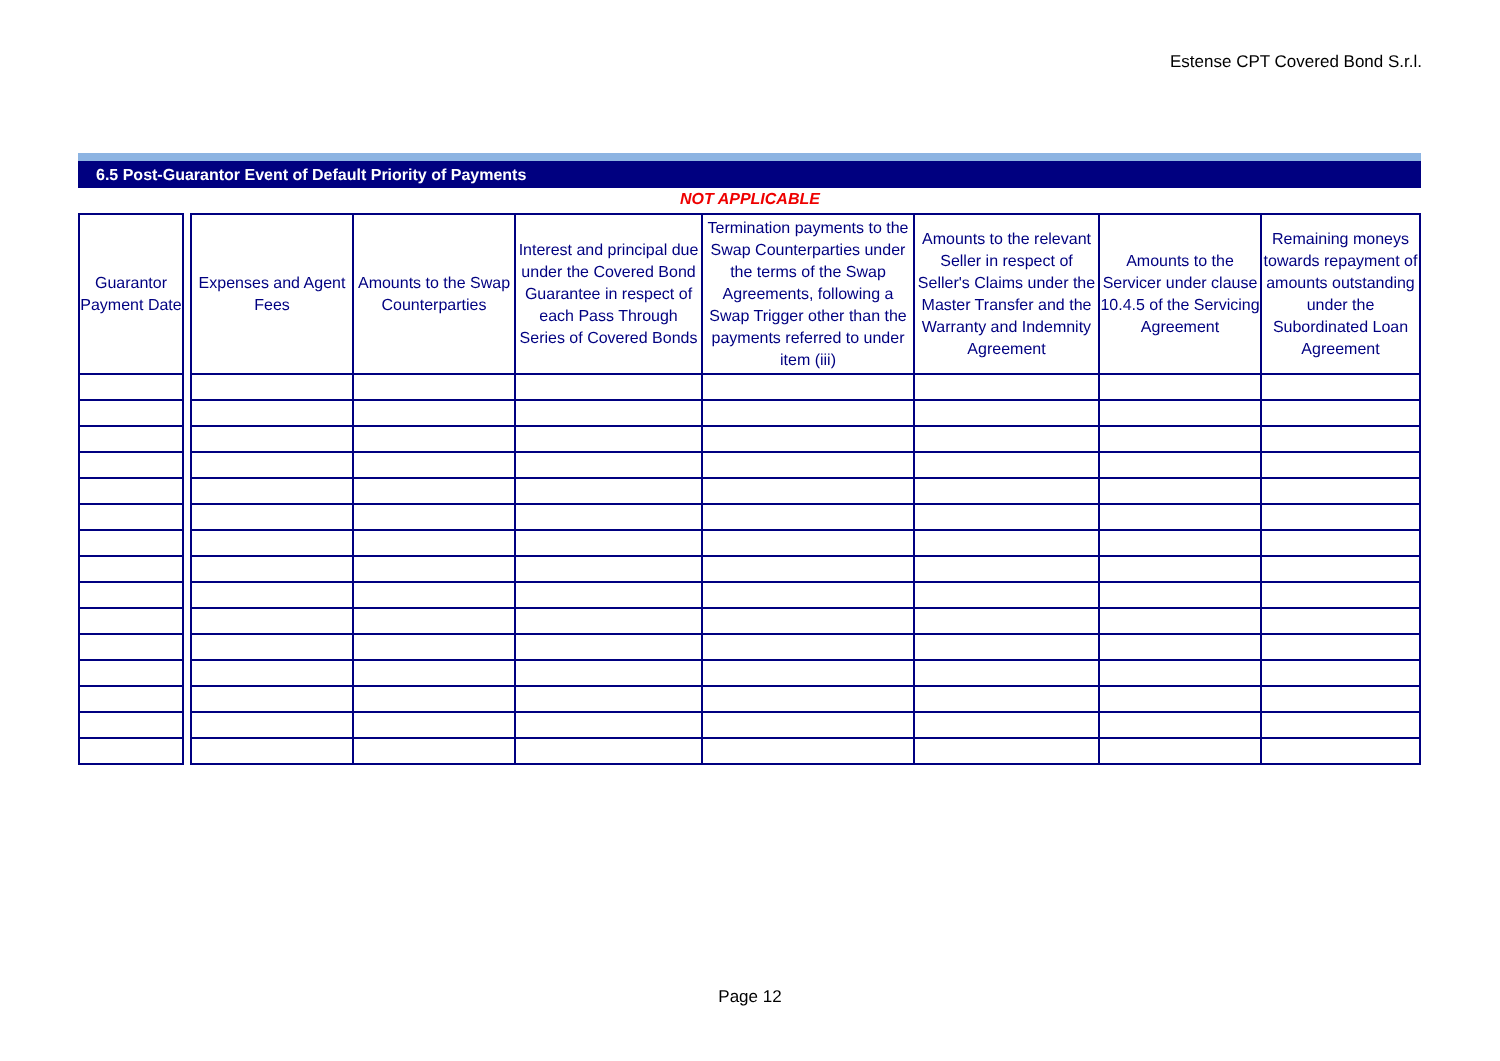Estense CPT Covered Bond S.r.l.
6.5 Post-Guarantor Event of Default Priority of Payments
NOT APPLICABLE
| Guarantor Payment Date | | Expenses and Agent Fees | Amounts to the Swap Counterparties | Interest and principal due under the Covered Bond Guarantee in respect of each Pass Through Series of Covered Bonds | Termination payments to the Swap Counterparties under the terms of the Swap Agreements, following a Swap Trigger other than the payments referred to under item (iii) | Amounts to the relevant Seller in respect of Seller's Claims under the Master Transfer and the Warranty and Indemnity Agreement | Amounts to the Servicer under clause 10.4.5 of the Servicing Agreement | Remaining moneys towards repayment of amounts outstanding under the Subordinated Loan Agreement |
| --- | --- | --- | --- | --- | --- | --- | --- | --- |
Page 12